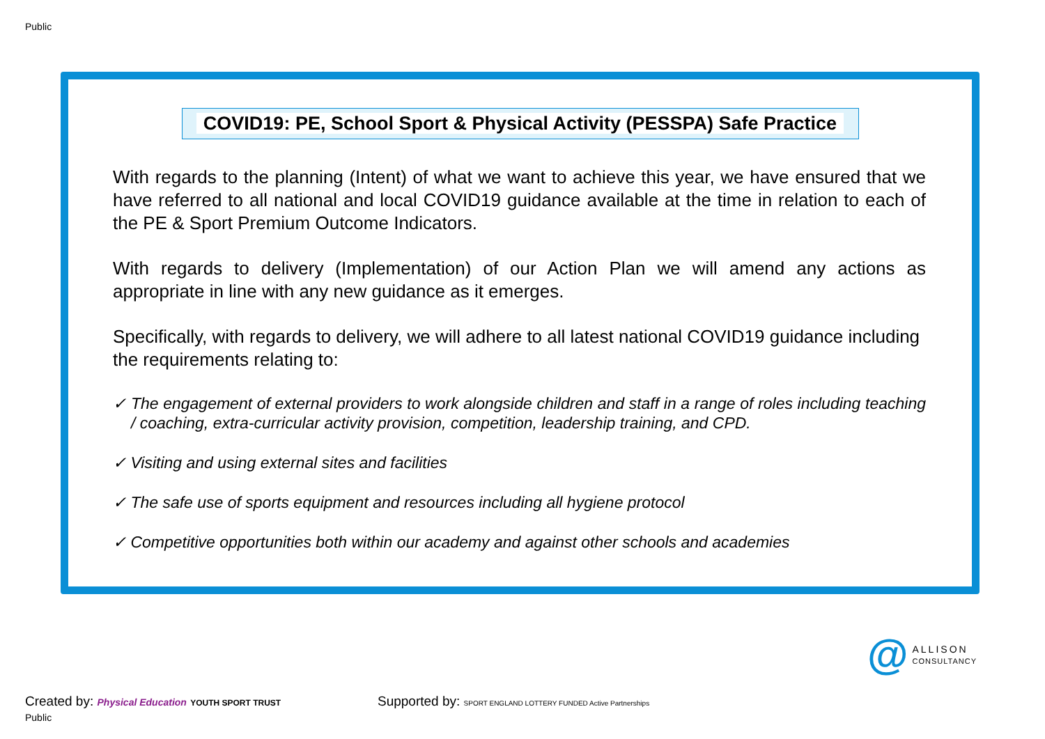Public
COVID19: PE, School Sport & Physical Activity (PESSPA) Safe Practice
With regards to the planning (Intent) of what we want to achieve this year, we have ensured that we have referred to all national and local COVID19 guidance available at the time in relation to each of the PE & Sport Premium Outcome Indicators.
With regards to delivery (Implementation) of our Action Plan we will amend any actions as appropriate in line with any new guidance as it emerges.
Specifically, with regards to delivery, we will adhere to all latest national COVID19 guidance including the requirements relating to:
✓ The engagement of external providers to work alongside children and staff in a range of roles including teaching / coaching, extra-curricular activity provision, competition, leadership training, and CPD.
✓ Visiting and using external sites and facilities
✓ The safe use of sports equipment and resources including all hygiene protocol
✓ Competitive opportunities both within our academy and against other schools and academies
@
ALLISON
CONSULTANCY
Created by: Physical Education YOUTH SPORT TRUST
Public
Supported by: SPORT ENGLAND LOTTERY FUNDED Active Partnerships